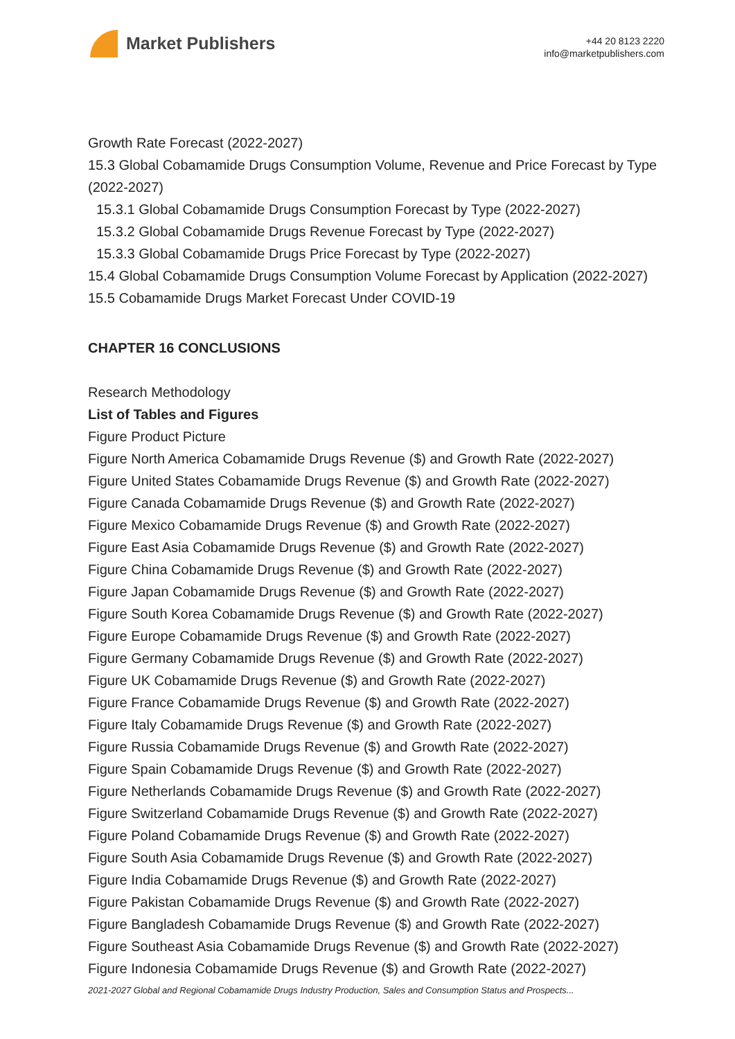Market Publishers
+44 20 8123 2220
info@marketpublishers.com
Growth Rate Forecast (2022-2027)
15.3 Global Cobamamide Drugs Consumption Volume, Revenue and Price Forecast by Type (2022-2027)
15.3.1 Global Cobamamide Drugs Consumption Forecast by Type (2022-2027)
15.3.2 Global Cobamamide Drugs Revenue Forecast by Type (2022-2027)
15.3.3 Global Cobamamide Drugs Price Forecast by Type (2022-2027)
15.4 Global Cobamamide Drugs Consumption Volume Forecast by Application (2022-2027)
15.5 Cobamamide Drugs Market Forecast Under COVID-19
CHAPTER 16 CONCLUSIONS
Research Methodology
List of Tables and Figures
Figure Product Picture
Figure North America Cobamamide Drugs Revenue ($) and Growth Rate (2022-2027)
Figure United States Cobamamide Drugs Revenue ($) and Growth Rate (2022-2027)
Figure Canada Cobamamide Drugs Revenue ($) and Growth Rate (2022-2027)
Figure Mexico Cobamamide Drugs Revenue ($) and Growth Rate (2022-2027)
Figure East Asia Cobamamide Drugs Revenue ($) and Growth Rate (2022-2027)
Figure China Cobamamide Drugs Revenue ($) and Growth Rate (2022-2027)
Figure Japan Cobamamide Drugs Revenue ($) and Growth Rate (2022-2027)
Figure South Korea Cobamamide Drugs Revenue ($) and Growth Rate (2022-2027)
Figure Europe Cobamamide Drugs Revenue ($) and Growth Rate (2022-2027)
Figure Germany Cobamamide Drugs Revenue ($) and Growth Rate (2022-2027)
Figure UK Cobamamide Drugs Revenue ($) and Growth Rate (2022-2027)
Figure France Cobamamide Drugs Revenue ($) and Growth Rate (2022-2027)
Figure Italy Cobamamide Drugs Revenue ($) and Growth Rate (2022-2027)
Figure Russia Cobamamide Drugs Revenue ($) and Growth Rate (2022-2027)
Figure Spain Cobamamide Drugs Revenue ($) and Growth Rate (2022-2027)
Figure Netherlands Cobamamide Drugs Revenue ($) and Growth Rate (2022-2027)
Figure Switzerland Cobamamide Drugs Revenue ($) and Growth Rate (2022-2027)
Figure Poland Cobamamide Drugs Revenue ($) and Growth Rate (2022-2027)
Figure South Asia Cobamamide Drugs Revenue ($) and Growth Rate (2022-2027)
Figure India Cobamamide Drugs Revenue ($) and Growth Rate (2022-2027)
Figure Pakistan Cobamamide Drugs Revenue ($) and Growth Rate (2022-2027)
Figure Bangladesh Cobamamide Drugs Revenue ($) and Growth Rate (2022-2027)
Figure Southeast Asia Cobamamide Drugs Revenue ($) and Growth Rate (2022-2027)
Figure Indonesia Cobamamide Drugs Revenue ($) and Growth Rate (2022-2027)
2021-2027 Global and Regional Cobamamide Drugs Industry Production, Sales and Consumption Status and Prospects...